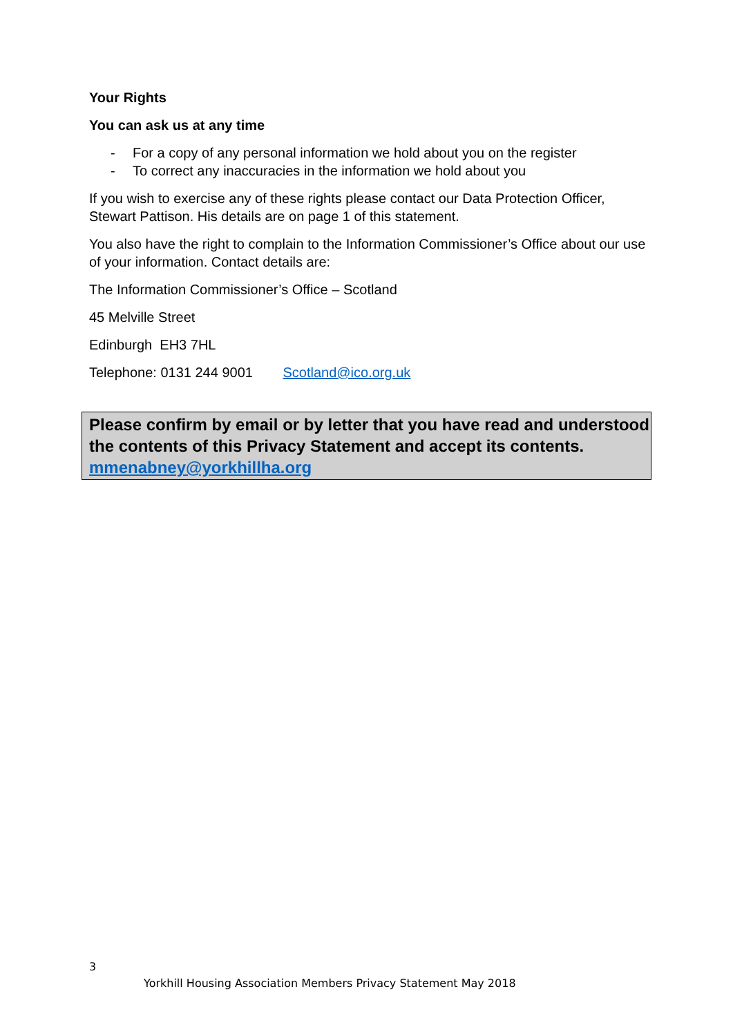Your Rights
You can ask us at any time
- For a copy of any personal information we hold about you on the register
- To correct any inaccuracies in the information we hold about you
If you wish to exercise any of these rights please contact our Data Protection Officer, Stewart Pattison. His details are on page 1 of this statement.
You also have the right to complain to the Information Commissioner’s Office about our use of your information. Contact details are:
The Information Commissioner’s Office – Scotland
45 Melville Street
Edinburgh EH3 7HL
Telephone: 0131 244 9001 Scotland@ico.org.uk
Please confirm by email or by letter that you have read and understood the contents of this Privacy Statement and accept its contents. mmenabney@yorkhillha.org
3
Yorkhill Housing Association Members Privacy Statement May 2018